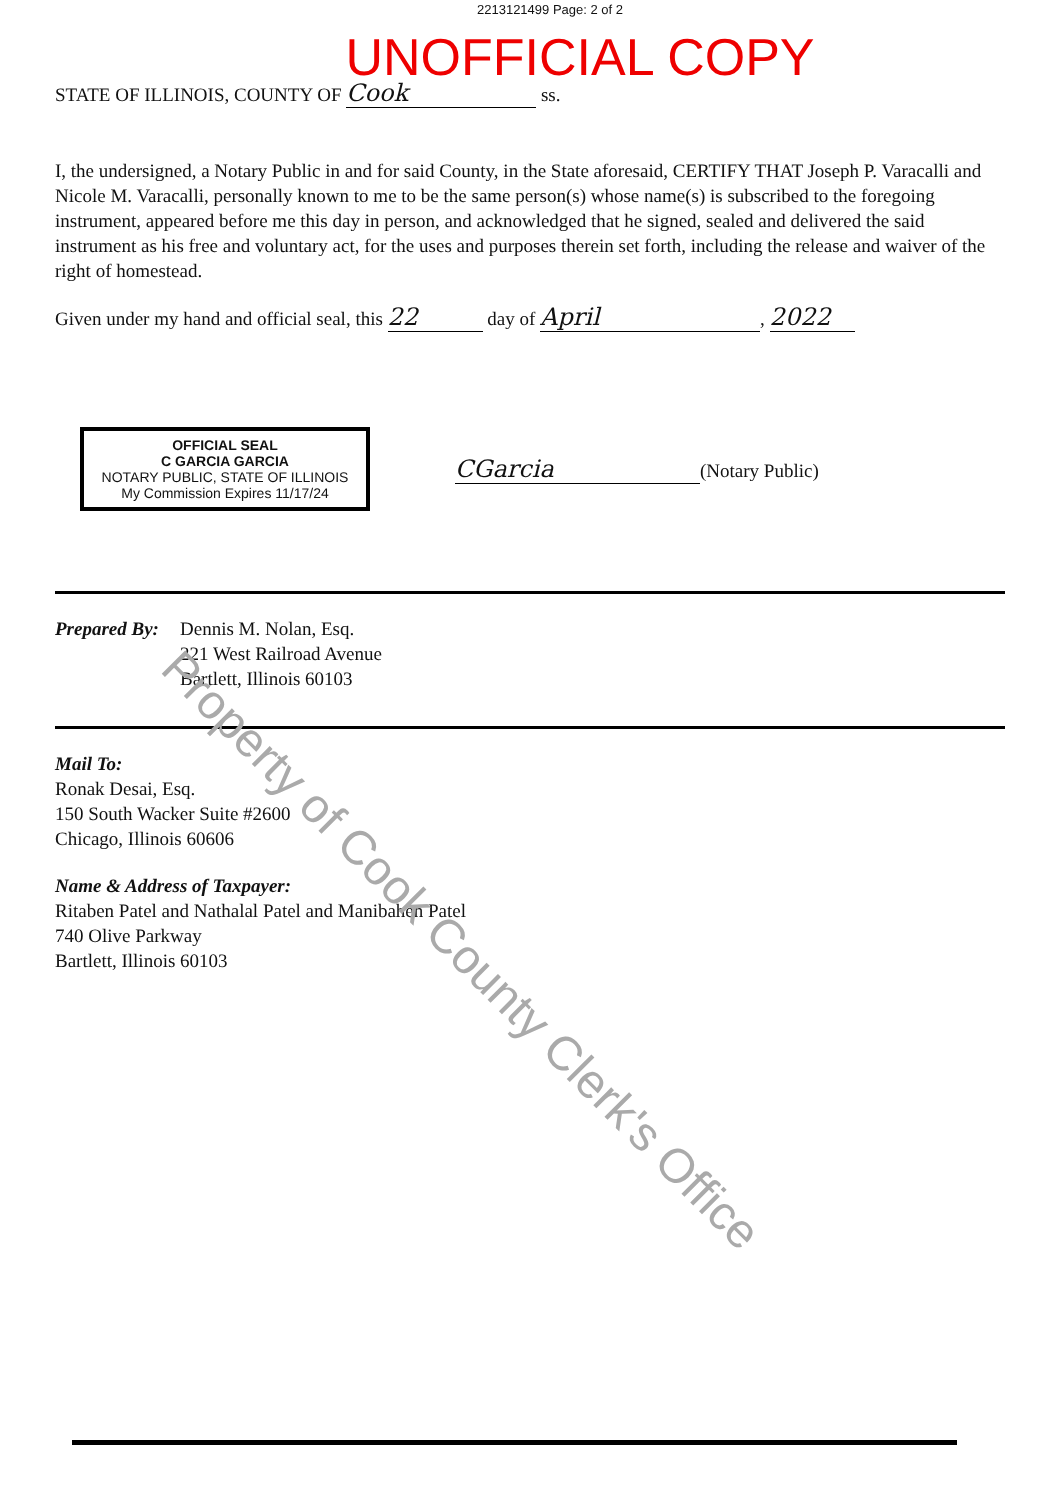2213121499 Page: 2 of 2
UNOFFICIAL COPY
STATE OF ILLINOIS, COUNTY OF Cook ss.
I, the undersigned, a Notary Public in and for said County, in the State aforesaid, CERTIFY THAT Joseph P. Varacalli and Nicole M. Varacalli, personally known to me to be the same person(s) whose name(s) is subscribed to the foregoing instrument, appeared before me this day in person, and acknowledged that he signed, sealed and delivered the said instrument as his free and voluntary act, for the uses and purposes therein set forth, including the release and waiver of the right of homestead.
Given under my hand and official seal, this 22 day of April, 2022
OFFICIAL SEAL
C GARCIA GARCIA
NOTARY PUBLIC, STATE OF ILLINOIS
My Commission Expires 11/17/24
CGarcia (Notary Public)
Prepared By:
Dennis M. Nolan, Esq.
221 West Railroad Avenue
Bartlett, Illinois 60103
Mail To:
Ronak Desai, Esq.
150 South Wacker Suite #2600
Chicago, Illinois 60606
Name & Address of Taxpayer:
Ritaben Patel and Nathalal Patel and Manibahen Patel
740 Olive Parkway
Bartlett, Illinois 60103
Property of Cook County Clerk's Office